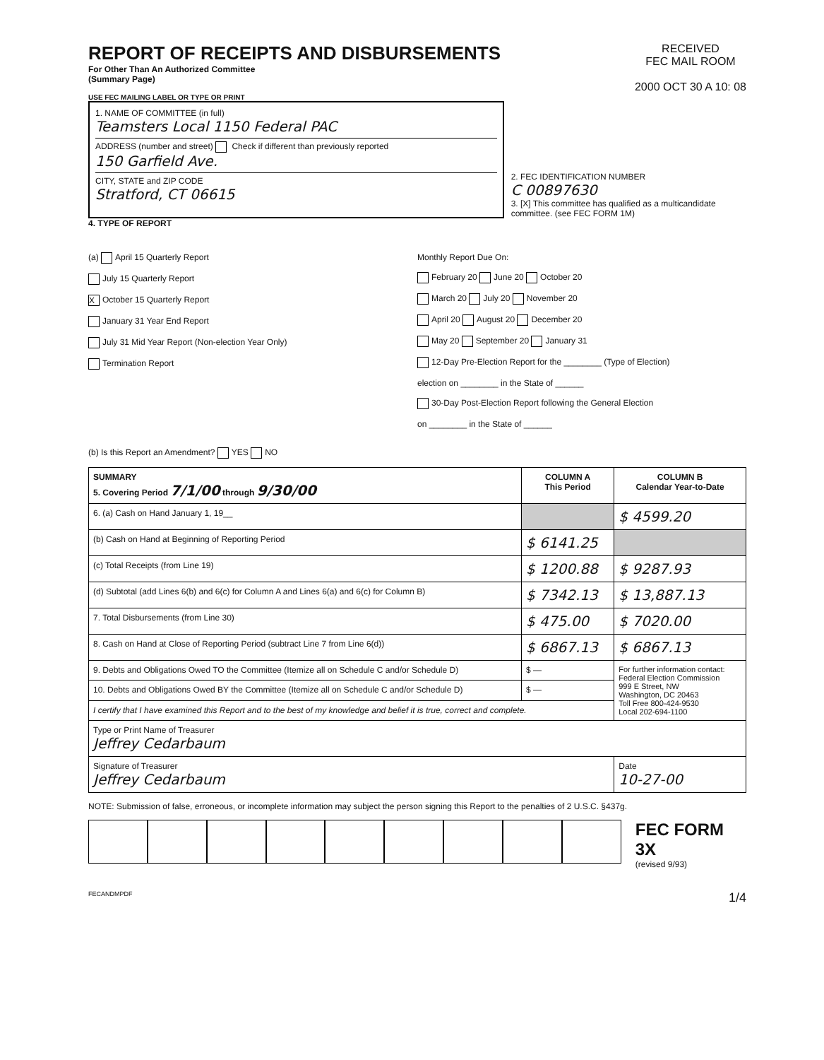REPORT OF RECEIPTS AND DISBURSEMENTS
For Other Than An Authorized Committee
(Summary Page)
RECEIVED
FEC MAIL ROOM
2000 OCT 30 A 10: 08
USE FEC MAILING LABEL OR TYPE OR PRINT
1. NAME OF COMMITTEE (in full)
Teamsters Local 1150 Federal PAC
ADDRESS (number and street) Check if different than previously reported
150 Garfield Ave.
CITY, STATE and ZIP CODE
Stratford, CT 06615
2. FEC IDENTIFICATION NUMBER
C 00897630
3. [X] This committee has qualified as a multicandidate committee. (see FEC FORM 1M)
4. TYPE OF REPORT
(a) April 15 Quarterly Report
July 15 Quarterly Report
X October 15 Quarterly Report
January 31 Year End Report
July 31 Mid Year Report (Non-election Year Only)
Termination Report
Monthly Report Due On:
February 20 June 20 October 20
March 20 July 20 November 20
April 20 August 20 December 20
May 20 September 20 January 31
12-Day Pre-Election Report for the ________ (Type of Election)
election on ________ in the State of ______
30-Day Post-Election Report following the General Election
on ________ in the State of ______
(b) Is this Report an Amendment? YES NO
| SUMMARY 5. Covering Period 7/1/00 through 9/30/00 | COLUMN A This Period | COLUMN B Calendar Year-to-Date |
| --- | --- | --- |
| 6. (a) Cash on Hand January 1, 19__ | | $ 4599.20 |
| (b) Cash on Hand at Beginning of Reporting Period | $ 6141.25 | |
| (c) Total Receipts (from Line 19) | $ 1200.88 | $ 9287.93 |
| (d) Subtotal (add Lines 6(b) and 6(c) for Column A and Lines 6(a) and 6(c) for Column B) | $ 7342.13 | $ 13,887.13 |
| 7. Total Disbursements (from Line 30) | $ 475.00 | $ 7020.00 |
| 8. Cash on Hand at Close of Reporting Period (subtract Line 7 from Line 6(d)) | $ 6867.13 | $ 6867.13 |
| 9. Debts and Obligations Owed TO the Committee (Itemize all on Schedule C and/or Schedule D) | $ — | For further information contact: Federal Election Commission 999 E Street, NW Washington, DC 20463 Toll Free 800-424-9530 Local 202-694-1100 |
| 10. Debts and Obligations Owed BY the Committee (Itemize all on Schedule C and/or Schedule D) | $ — | |
| I certify that I have examined this Report and to the best of my knowledge and belief it is true, correct and complete. | | |
| Type or Print Name of Treasurer Jeffrey Cedarbaum | | |
| Signature of Treasurer Jeffrey Cedarbaum | | Date 10-27-00 |
NOTE: Submission of false, erroneous, or incomplete information may subject the person signing this Report to the penalties of 2 U.S.C. §437g.
FEC FORM 3X
(revised 9/93)
FECANDMPDF 1/4